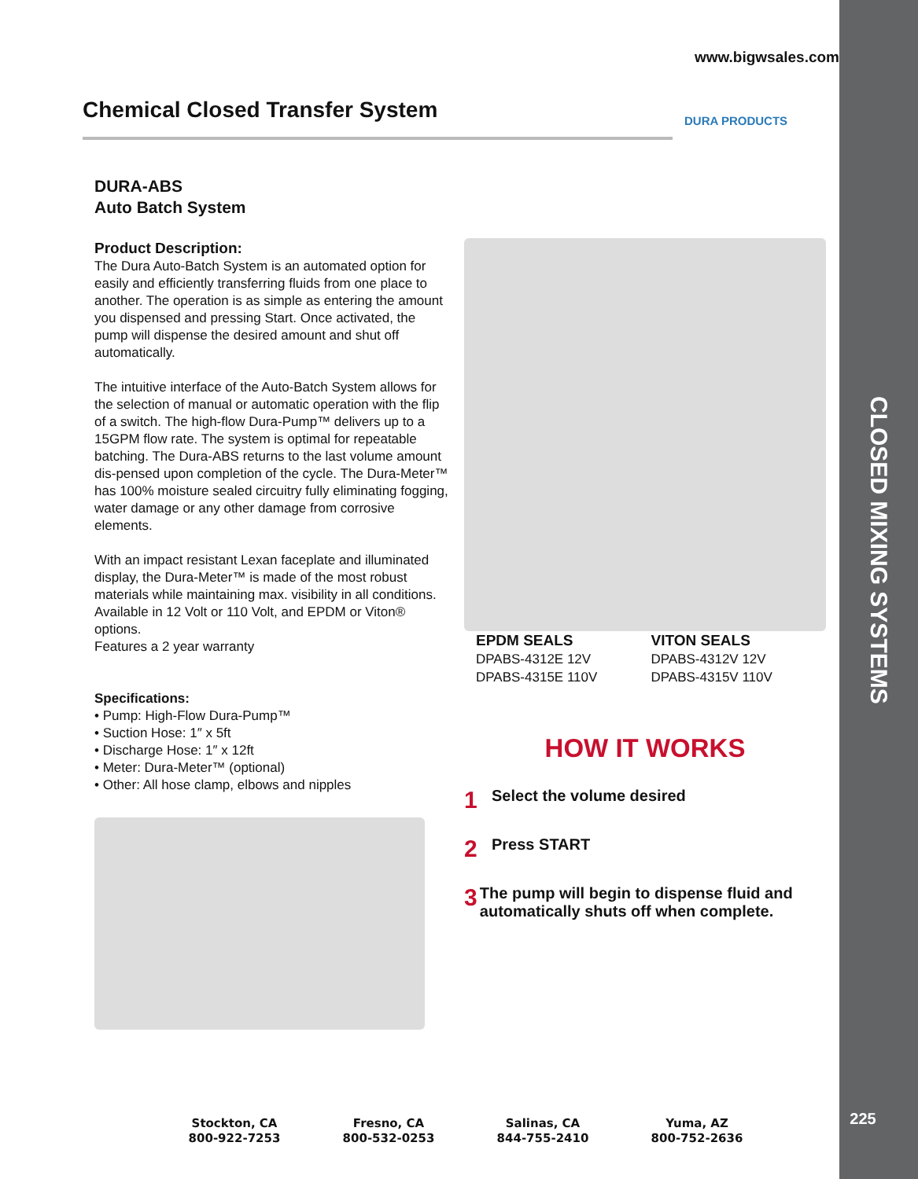CLOSED MIXING SYSTEMS
225
www.bigwsales.com
Chemical Closed Transfer System
DURA PRODUCTS
DURA-ABS
Auto Batch System
Product Description:
The Dura Auto-Batch System is an automated option for easily and efficiently transferring fluids from one place to another. The operation is as simple as entering the amount you dispensed and pressing Start. Once activated, the pump will dispense the desired amount and shut off automatically.
The intuitive interface of the Auto-Batch System allows for the selection of manual or automatic operation with the flip of a switch. The high-flow Dura-Pump™ delivers up to a 15GPM flow rate. The system is optimal for repeatable batching. The Dura-ABS returns to the last volume amount dis-pensed upon completion of the cycle. The Dura-Meter™ has 100% moisture sealed circuitry fully eliminating fogging, water damage or any other damage from corrosive elements.
With an impact resistant Lexan faceplate and illuminated display, the Dura-Meter™ is made of the most robust materials while maintaining max. visibility in all conditions. Available in 12 Volt or 110 Volt, and EPDM or Viton® options.
Features a 2 year warranty
Specifications:
• Pump: High-Flow Dura-Pump™
• Suction Hose: 1″ x 5ft
• Discharge Hose: 1″ x 12ft
• Meter: Dura-Meter™ (optional)
• Other: All hose clamp, elbows and nipples
EPDM SEALS
DPABS-4312E 12V
DPABS-4315E 110V
VITON SEALS
DPABS-4312V 12V
DPABS-4315V 110V
HOW IT WORKS
1 Select the volume desired
2 Press START
3 The pump will begin to dispense fluid and automatically shuts off when complete.
Stockton, CA
800-922-7253
Fresno, CA
800-532-0253
Salinas, CA
844-755-2410
Yuma, AZ
800-752-2636